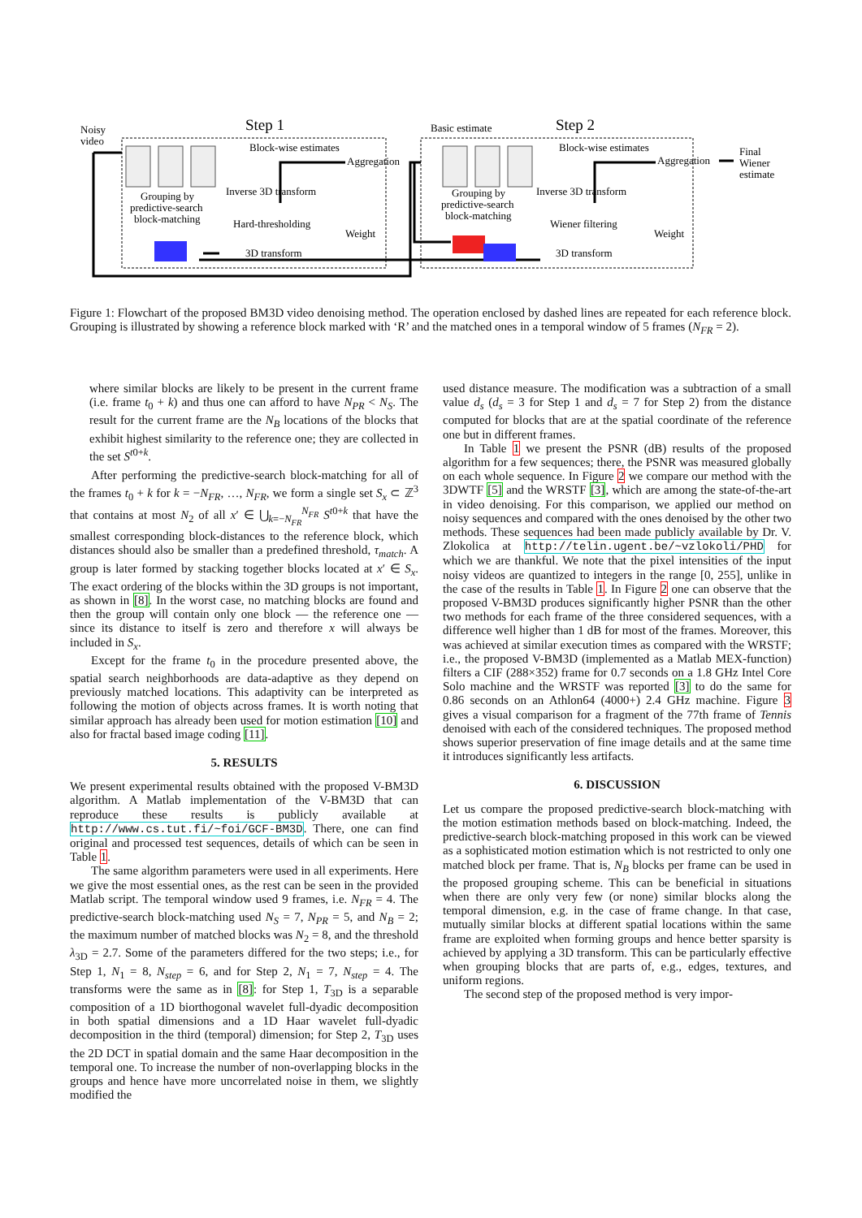Noisy
video
Step 1
Step 2
Block-wise estimates
Aggregation
Inverse 3D transform
Hard-thresholding
Weight
3D transform
Grouping by
predictive-search
block-matching
Basic estimate
Block-wise estimates
Aggregation
Inverse 3D transform
Wiener filtering
Weight
3D transform
Grouping by
predictive-search
block-matching
Final
Wiener
estimate
Figure 1: Flowchart of the proposed BM3D video denoising method. The operation enclosed by dashed lines are repeated for each reference block. Grouping is illustrated by showing a reference block marked with ‘R’ and the matched ones in a temporal window of 5 frames (N<sub>FR</sub> = 2).
where similar blocks are likely to be present in the current frame (i.e. frame t<sub>0</sub> + k) and thus one can afford to have N<sub>PR</sub> < N<sub>S</sub>. The result for the current frame are the N<sub>B</sub> locations of the blocks that exhibit highest similarity to the reference one; they are collected in the set S<sup>t0+k</sup>.
After performing the predictive-search block-matching for all of the frames t<sub>0</sub> + k for k = −N<sub>FR</sub>, …, N<sub>FR</sub>, we form a single set S<sub>x</sub> ⊂ ℤ<sup>3</sup> that contains at most N<sub>2</sub> of all x′ ∈ ⋃<sub>k=−N<sub>FR</sub></sub><sup>N<sub>FR</sub></sup> S<sup>t0+k</sup> that have the smallest corresponding block-distances to the reference block, which distances should also be smaller than a predefined threshold, τ<sub>match</sub>. A group is later formed by stacking together blocks located at x′ ∈ S<sub>x</sub>. The exact ordering of the blocks within the 3D groups is not important, as shown in [8]. In the worst case, no matching blocks are found and then the group will contain only one block — the reference one — since its distance to itself is zero and therefore x will always be included in S<sub>x</sub>.
Except for the frame t<sub>0</sub> in the procedure presented above, the spatial search neighborhoods are data-adaptive as they depend on previously matched locations. This adaptivity can be interpreted as following the motion of objects across frames. It is worth noting that similar approach has already been used for motion estimation [10] and also for fractal based image coding [11].
5. RESULTS
We present experimental results obtained with the proposed V-BM3D algorithm. A Matlab implementation of the V-BM3D that can reproduce these results is publicly available at http://www.cs.tut.fi/~foi/GCF-BM3D. There, one can find original and processed test sequences, details of which can be seen in Table 1.
The same algorithm parameters were used in all experiments. Here we give the most essential ones, as the rest can be seen in the provided Matlab script. The temporal window used 9 frames, i.e. N<sub>FR</sub> = 4. The predictive-search block-matching used N<sub>S</sub> = 7, N<sub>PR</sub> = 5, and N<sub>B</sub> = 2; the maximum number of matched blocks was N<sub>2</sub> = 8, and the threshold λ<sub>3D</sub> = 2.7. Some of the parameters differed for the two steps; i.e., for Step 1, N<sub>1</sub> = 8, N<sub>step</sub> = 6, and for Step 2, N<sub>1</sub> = 7, N<sub>step</sub> = 4. The transforms were the same as in [8]: for Step 1, T<sub>3D</sub> is a separable composition of a 1D biorthogonal wavelet full-dyadic decomposition in both spatial dimensions and a 1D Haar wavelet full-dyadic decomposition in the third (temporal) dimension; for Step 2, T<sub>3D</sub> uses the 2D DCT in spatial domain and the same Haar decomposition in the temporal one. To increase the number of non-overlapping blocks in the groups and hence have more uncorrelated noise in them, we slightly modified the
used distance measure. The modification was a subtraction of a small value d<sub>s</sub> (d<sub>s</sub> = 3 for Step 1 and d<sub>s</sub> = 7 for Step 2) from the distance computed for blocks that are at the spatial coordinate of the reference one but in different frames.
In Table 1 we present the PSNR (dB) results of the proposed algorithm for a few sequences; there, the PSNR was measured globally on each whole sequence. In Figure 2 we compare our method with the 3DWTF [5] and the WRSTF [3], which are among the state-of-the-art in video denoising. For this comparison, we applied our method on noisy sequences and compared with the ones denoised by the other two methods. These sequences had been made publicly available by Dr. V. Zlokolica at http://telin.ugent.be/~vzlokoli/PHD for which we are thankful. We note that the pixel intensities of the input noisy videos are quantized to integers in the range [0, 255], unlike in the case of the results in Table 1. In Figure 2 one can observe that the proposed V-BM3D produces significantly higher PSNR than the other two methods for each frame of the three considered sequences, with a difference well higher than 1 dB for most of the frames. Moreover, this was achieved at similar execution times as compared with the WRSTF; i.e., the proposed V-BM3D (implemented as a Matlab MEX-function) filters a CIF (288×352) frame for 0.7 seconds on a 1.8 GHz Intel Core Solo machine and the WRSTF was reported [3] to do the same for 0.86 seconds on an Athlon64 (4000+) 2.4 GHz machine. Figure 3 gives a visual comparison for a fragment of the 77th frame of Tennis denoised with each of the considered techniques. The proposed method shows superior preservation of fine image details and at the same time it introduces significantly less artifacts.
6. DISCUSSION
Let us compare the proposed predictive-search block-matching with the motion estimation methods based on block-matching. Indeed, the predictive-search block-matching proposed in this work can be viewed as a sophisticated motion estimation which is not restricted to only one matched block per frame. That is, N<sub>B</sub> blocks per frame can be used in the proposed grouping scheme. This can be beneficial in situations when there are only very few (or none) similar blocks along the temporal dimension, e.g. in the case of frame change. In that case, mutually similar blocks at different spatial locations within the same frame are exploited when forming groups and hence better sparsity is achieved by applying a 3D transform. This can be particularly effective when grouping blocks that are parts of, e.g., edges, textures, and uniform regions.
The second step of the proposed method is very impor-